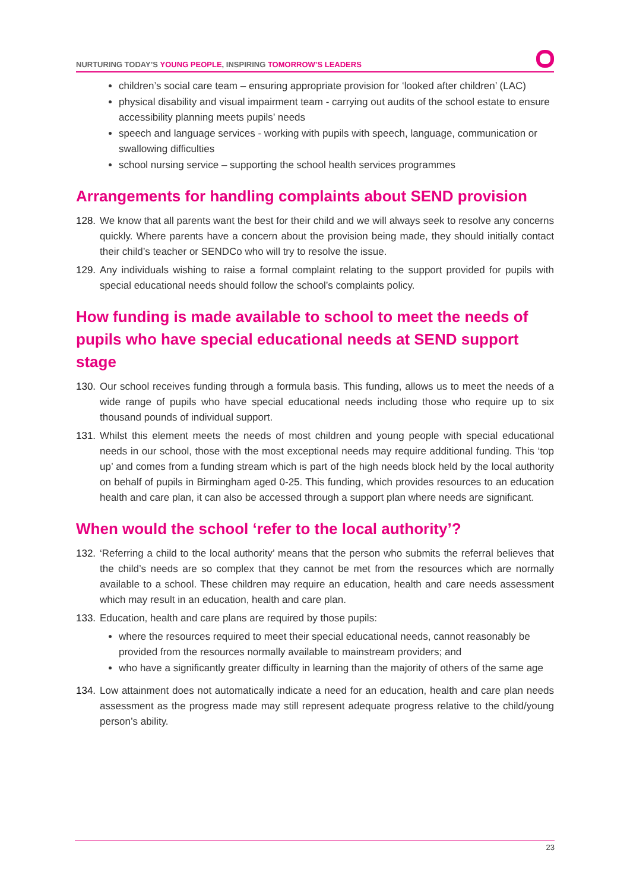NURTURING TODAY’S YOUNG PEOPLE, INSPIRING TOMORROW’S LEADERS
children’s social care team – ensuring appropriate provision for ‘looked after children’ (LAC)
physical disability and visual impairment team - carrying out audits of the school estate to ensure accessibility planning meets pupils’ needs
speech and language services - working with pupils with speech, language, communication or swallowing difficulties
school nursing service – supporting the school health services programmes
Arrangements for handling complaints about SEND provision
128. We know that all parents want the best for their child and we will always seek to resolve any concerns quickly. Where parents have a concern about the provision being made, they should initially contact their child’s teacher or SENDCo who will try to resolve the issue.
129. Any individuals wishing to raise a formal complaint relating to the support provided for pupils with special educational needs should follow the school’s complaints policy.
How funding is made available to school to meet the needs of pupils who have special educational needs at SEND support stage
130. Our school receives funding through a formula basis. This funding, allows us to meet the needs of a wide range of pupils who have special educational needs including those who require up to six thousand pounds of individual support.
131. Whilst this element meets the needs of most children and young people with special educational needs in our school, those with the most exceptional needs may require additional funding. This ‘top up’ and comes from a funding stream which is part of the high needs block held by the local authority on behalf of pupils in Birmingham aged 0-25. This funding, which provides resources to an education health and care plan, it can also be accessed through a support plan where needs are significant.
When would the school ‘refer to the local authority’?
132. ‘Referring a child to the local authority’ means that the person who submits the referral believes that the child’s needs are so complex that they cannot be met from the resources which are normally available to a school. These children may require an education, health and care needs assessment which may result in an education, health and care plan.
133. Education, health and care plans are required by those pupils:
where the resources required to meet their special educational needs, cannot reasonably be provided from the resources normally available to mainstream providers; and
who have a significantly greater difficulty in learning than the majority of others of the same age
134. Low attainment does not automatically indicate a need for an education, health and care plan needs assessment as the progress made may still represent adequate progress relative to the child/young person’s ability.
23